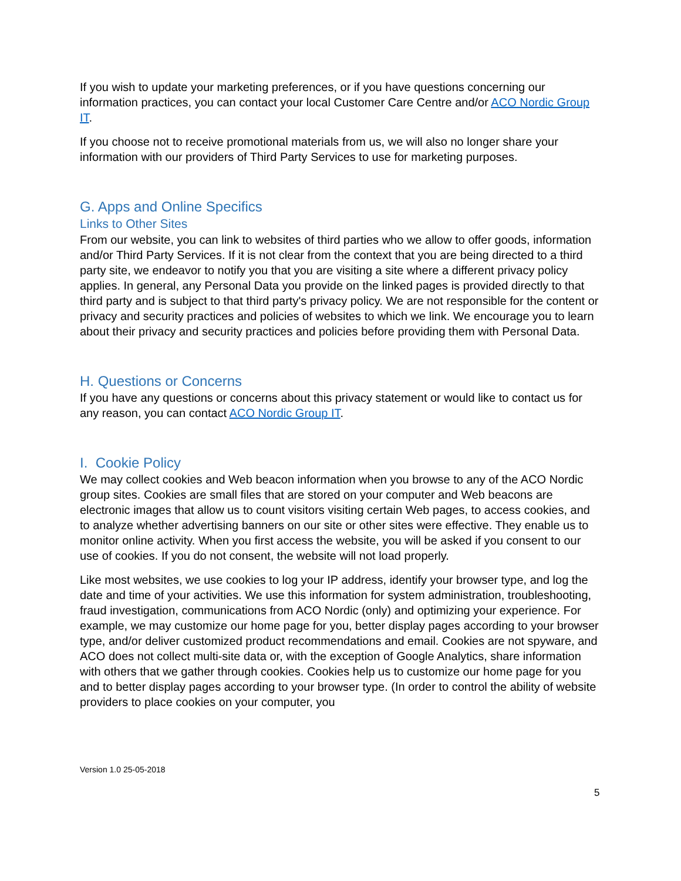If you wish to update your marketing preferences, or if you have questions concerning our information practices, you can contact your local Customer Care Centre and/or ACO Nordic Group IT.
If you choose not to receive promotional materials from us, we will also no longer share your information with our providers of Third Party Services to use for marketing purposes.
G. Apps and Online Specifics
Links to Other Sites
From our website, you can link to websites of third parties who we allow to offer goods, information and/or Third Party Services. If it is not clear from the context that you are being directed to a third party site, we endeavor to notify you that you are visiting a site where a different privacy policy applies. In general, any Personal Data you provide on the linked pages is provided directly to that third party and is subject to that third party's privacy policy. We are not responsible for the content or privacy and security practices and policies of websites to which we link. We encourage you to learn about their privacy and security practices and policies before providing them with Personal Data.
H. Questions or Concerns
If you have any questions or concerns about this privacy statement or would like to contact us for any reason, you can contact ACO Nordic Group IT.
I. Cookie Policy
We may collect cookies and Web beacon information when you browse to any of the ACO Nordic group sites. Cookies are small files that are stored on your computer and Web beacons are electronic images that allow us to count visitors visiting certain Web pages, to access cookies, and to analyze whether advertising banners on our site or other sites were effective. They enable us to monitor online activity. When you first access the website, you will be asked if you consent to our use of cookies. If you do not consent, the website will not load properly.
Like most websites, we use cookies to log your IP address, identify your browser type, and log the date and time of your activities. We use this information for system administration, troubleshooting, fraud investigation, communications from ACO Nordic (only) and optimizing your experience. For example, we may customize our home page for you, better display pages according to your browser type, and/or deliver customized product recommendations and email. Cookies are not spyware, and ACO does not collect multi-site data or, with the exception of Google Analytics, share information with others that we gather through cookies. Cookies help us to customize our home page for you and to better display pages according to your browser type. (In order to control the ability of website providers to place cookies on your computer, you
Version 1.0 25-05-2018
5